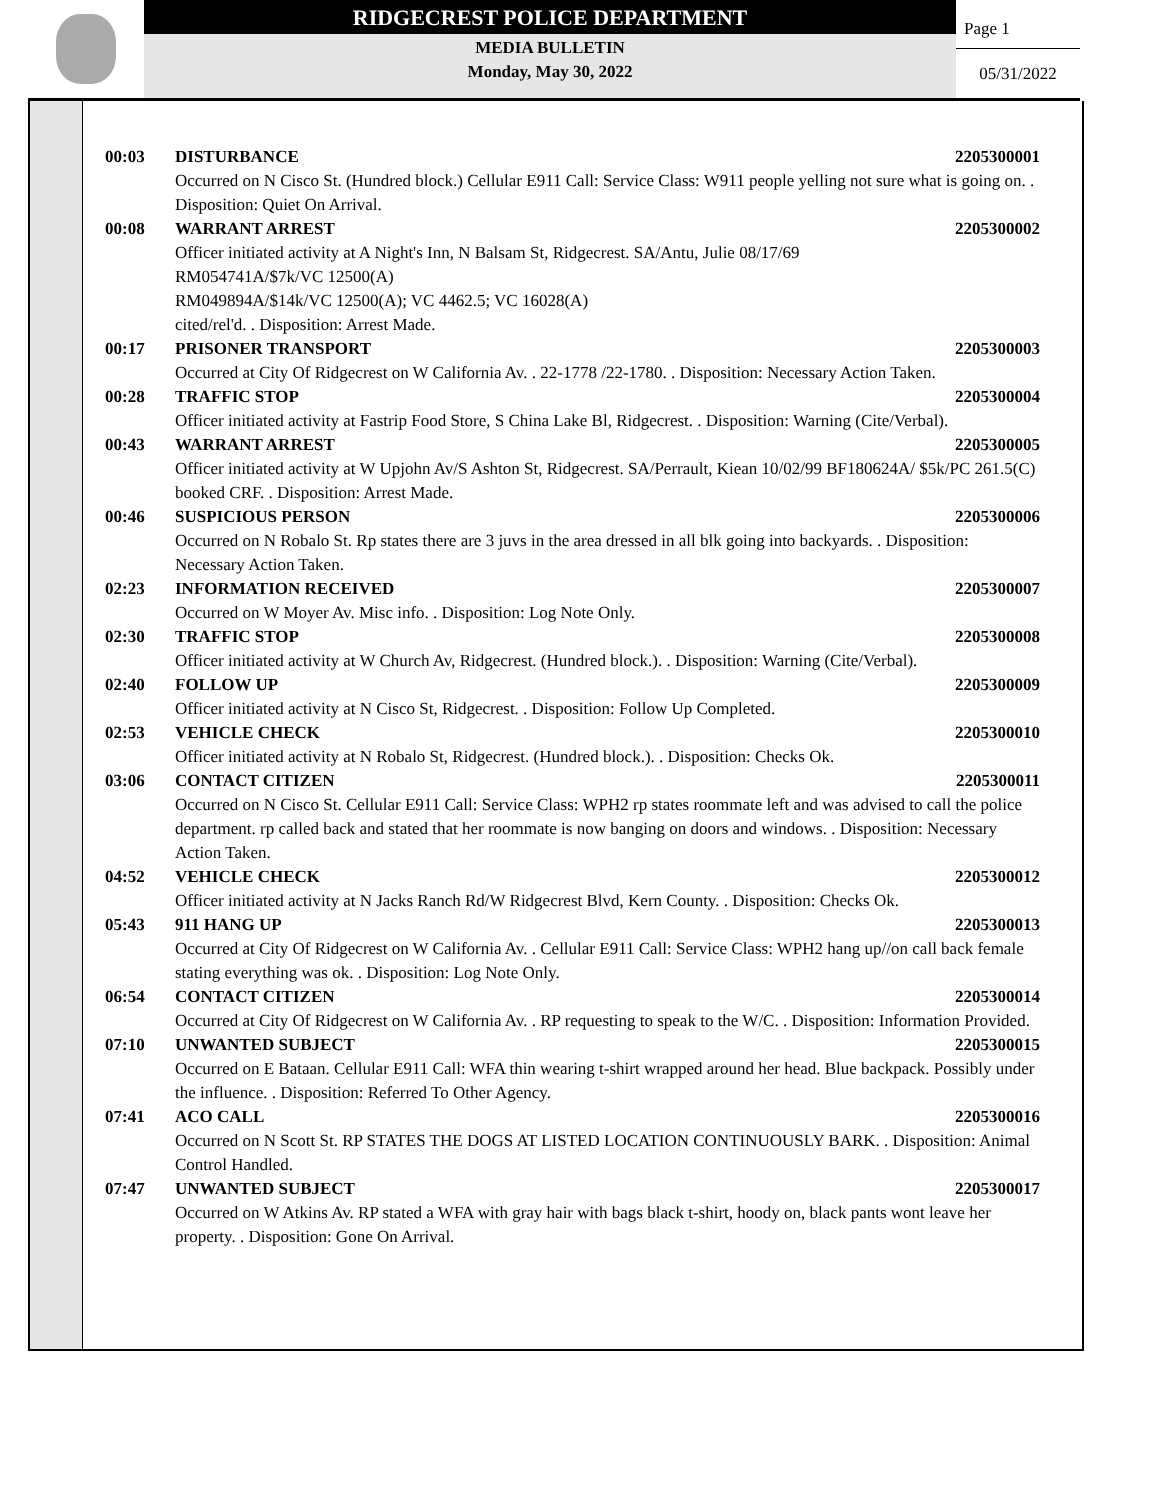RIDGECREST POLICE DEPARTMENT
MEDIA BULLETIN
Monday, May 30, 2022
Page 1
05/31/2022
00:03 DISTURBANCE 2205300001
Occurred on N Cisco St. (Hundred block.) Cellular E911 Call: Service Class: W911 people yelling not sure what is going on. . Disposition: Quiet On Arrival.
00:08 WARRANT ARREST 2205300002
Officer initiated activity at A Night's Inn, N Balsam St, Ridgecrest. SA/Antu, Julie 08/17/69
RM054741A/$7k/VC 12500(A)
RM049894A/$14k/VC 12500(A); VC 4462.5; VC 16028(A)
cited/rel'd. . Disposition: Arrest Made.
00:17 PRISONER TRANSPORT 2205300003
Occurred at City Of Ridgecrest on W California Av. . 22-1778 /22-1780. . Disposition: Necessary Action Taken.
00:28 TRAFFIC STOP 2205300004
Officer initiated activity at Fastrip Food Store, S China Lake Bl, Ridgecrest. . Disposition: Warning (Cite/Verbal).
00:43 WARRANT ARREST 2205300005
Officer initiated activity at W Upjohn Av/S Ashton St, Ridgecrest. SA/Perrault, Kiean 10/02/99 BF180624A/ $5k/PC 261.5(C) booked CRF. . Disposition: Arrest Made.
00:46 SUSPICIOUS PERSON 2205300006
Occurred on N Robalo St. Rp states there are 3 juvs in the area dressed in all blk going into backyards. . Disposition: Necessary Action Taken.
02:23 INFORMATION RECEIVED 2205300007
Occurred on W Moyer Av. Misc info. . Disposition: Log Note Only.
02:30 TRAFFIC STOP 2205300008
Officer initiated activity at W Church Av, Ridgecrest. (Hundred block.). . Disposition: Warning (Cite/Verbal).
02:40 FOLLOW UP 2205300009
Officer initiated activity at N Cisco St, Ridgecrest. . Disposition: Follow Up Completed.
02:53 VEHICLE CHECK 2205300010
Officer initiated activity at N Robalo St, Ridgecrest. (Hundred block.). . Disposition: Checks Ok.
03:06 CONTACT CITIZEN 2205300011
Occurred on N Cisco St. Cellular E911 Call: Service Class: WPH2 rp states roommate left and was advised to call the police department. rp called back and stated that her roommate is now banging on doors and windows. . Disposition: Necessary Action Taken.
04:52 VEHICLE CHECK 2205300012
Officer initiated activity at N Jacks Ranch Rd/W Ridgecrest Blvd, Kern County. . Disposition: Checks Ok.
05:43 911 HANG UP 2205300013
Occurred at City Of Ridgecrest on W California Av. . Cellular E911 Call: Service Class: WPH2 hang up//on call back female stating everything was ok. . Disposition: Log Note Only.
06:54 CONTACT CITIZEN 2205300014
Occurred at City Of Ridgecrest on W California Av. . RP requesting to speak to the W/C. . Disposition: Information Provided.
07:10 UNWANTED SUBJECT 2205300015
Occurred on E Bataan. Cellular E911 Call: WFA thin wearing t-shirt wrapped around her head. Blue backpack. Possibly under the influence. . Disposition: Referred To Other Agency.
07:41 ACO CALL 2205300016
Occurred on N Scott St. RP STATES THE DOGS AT LISTED LOCATION CONTINUOUSLY BARK. . Disposition: Animal Control Handled.
07:47 UNWANTED SUBJECT 2205300017
Occurred on W Atkins Av. RP stated a WFA with gray hair with bags black t-shirt, hoody on, black pants wont leave her property. . Disposition: Gone On Arrival.